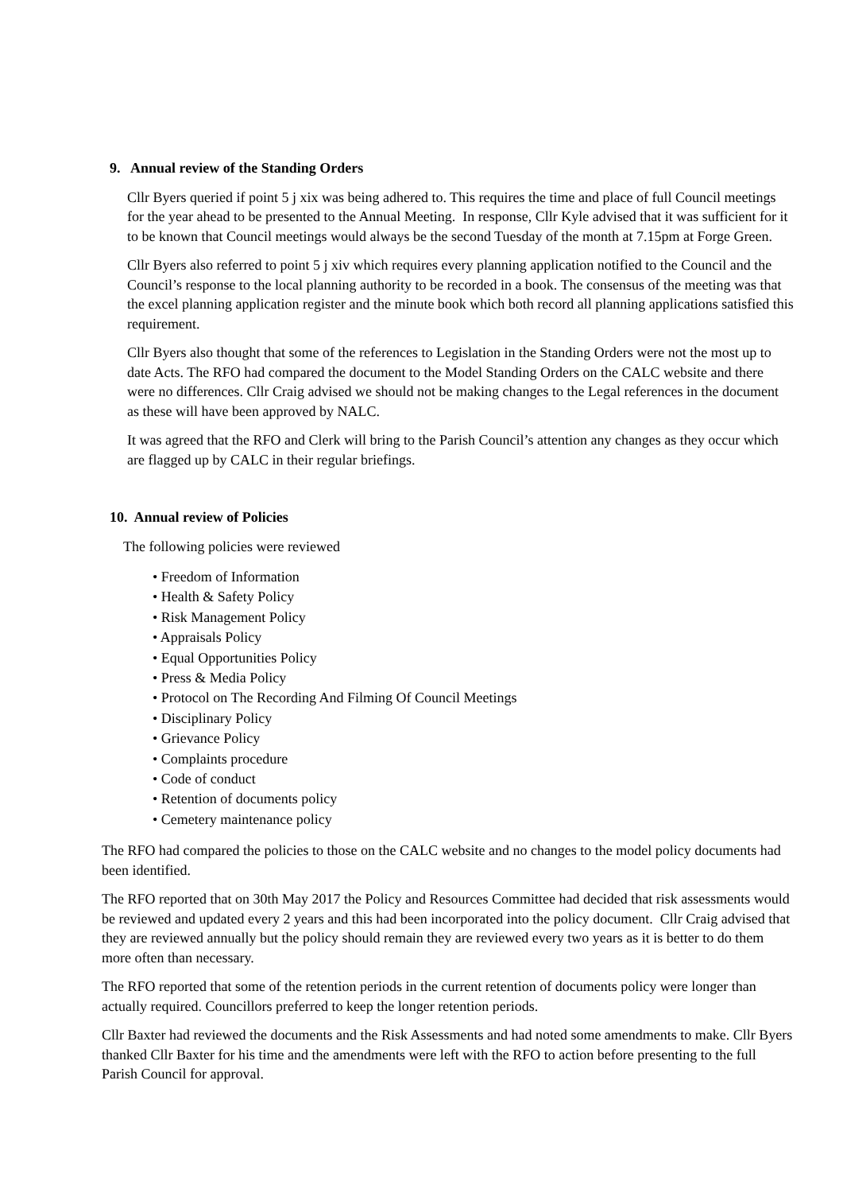9. Annual review of the Standing Orders
Cllr Byers queried if point 5 j xix was being adhered to. This requires the time and place of full Council meetings for the year ahead to be presented to the Annual Meeting. In response, Cllr Kyle advised that it was sufficient for it to be known that Council meetings would always be the second Tuesday of the month at 7.15pm at Forge Green.
Cllr Byers also referred to point 5 j xiv which requires every planning application notified to the Council and the Council’s response to the local planning authority to be recorded in a book. The consensus of the meeting was that the excel planning application register and the minute book which both record all planning applications satisfied this requirement.
Cllr Byers also thought that some of the references to Legislation in the Standing Orders were not the most up to date Acts. The RFO had compared the document to the Model Standing Orders on the CALC website and there were no differences. Cllr Craig advised we should not be making changes to the Legal references in the document as these will have been approved by NALC.
It was agreed that the RFO and Clerk will bring to the Parish Council’s attention any changes as they occur which are flagged up by CALC in their regular briefings.
10. Annual review of Policies
The following policies were reviewed
• Freedom of Information
• Health & Safety Policy
• Risk Management Policy
• Appraisals Policy
• Equal Opportunities Policy
• Press & Media Policy
• Protocol on The Recording And Filming Of Council Meetings
• Disciplinary Policy
• Grievance Policy
• Complaints procedure
• Code of conduct
• Retention of documents policy
• Cemetery maintenance policy
The RFO had compared the policies to those on the CALC website and no changes to the model policy documents had been identified.
The RFO reported that on 30th May 2017 the Policy and Resources Committee had decided that risk assessments would be reviewed and updated every 2 years and this had been incorporated into the policy document. Cllr Craig advised that they are reviewed annually but the policy should remain they are reviewed every two years as it is better to do them more often than necessary.
The RFO reported that some of the retention periods in the current retention of documents policy were longer than actually required. Councillors preferred to keep the longer retention periods.
Cllr Baxter had reviewed the documents and the Risk Assessments and had noted some amendments to make. Cllr Byers thanked Cllr Baxter for his time and the amendments were left with the RFO to action before presenting to the full Parish Council for approval.